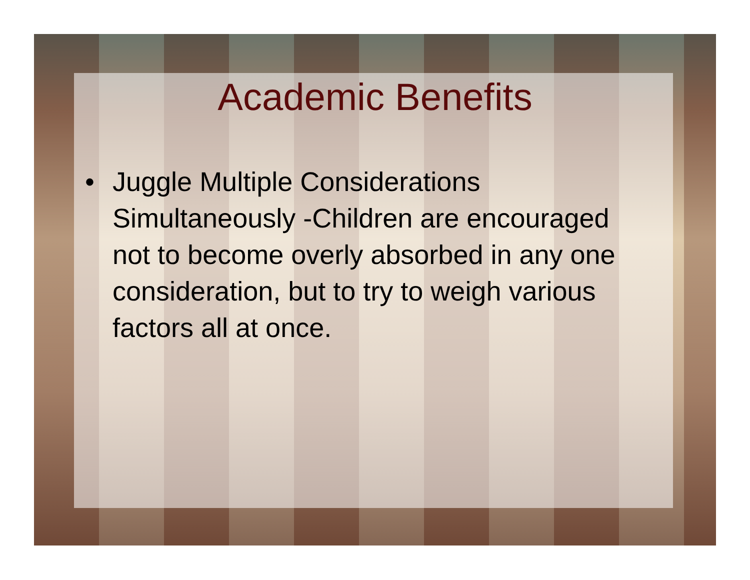Academic Benefits
• Juggle Multiple Considerations Simultaneously -Children are encouraged not to become overly absorbed in any one consideration, but to try to weigh various factors all at once.